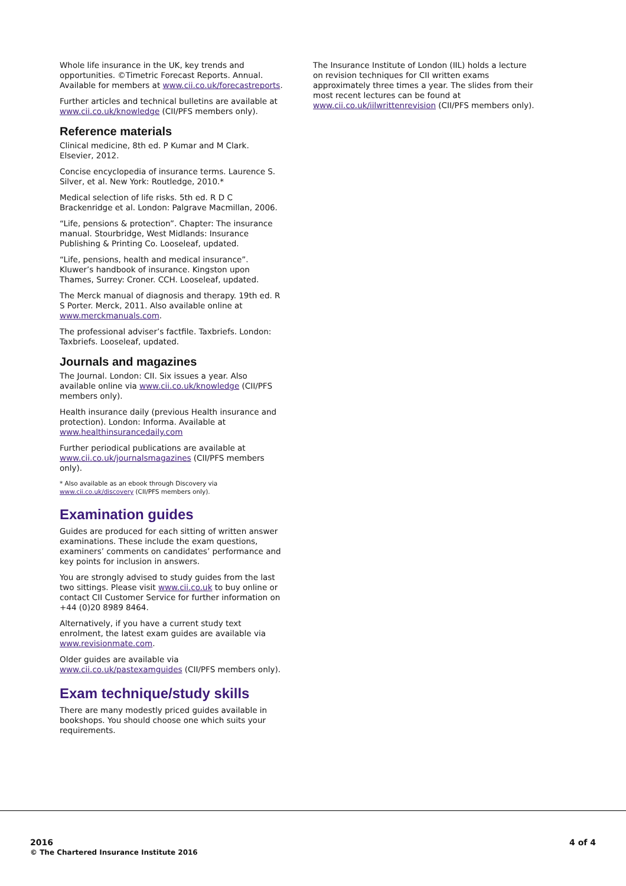Whole life insurance in the UK, key trends and opportunities. ©Timetric Forecast Reports. Annual. Available for members at www.cii.co.uk/forecastreports.
Further articles and technical bulletins are available at www.cii.co.uk/knowledge (CII/PFS members only).
Reference materials
Clinical medicine, 8th ed. P Kumar and M Clark. Elsevier, 2012.
Concise encyclopedia of insurance terms. Laurence S. Silver, et al. New York: Routledge, 2010.*
Medical selection of life risks. 5th ed. R D C Brackenridge et al. London: Palgrave Macmillan, 2006.
“Life, pensions & protection”. Chapter: The insurance manual. Stourbridge, West Midlands: Insurance Publishing & Printing Co. Looseleaf, updated.
“Life, pensions, health and medical insurance”. Kluwer’s handbook of insurance. Kingston upon Thames, Surrey: Croner. CCH. Looseleaf, updated.
The Merck manual of diagnosis and therapy. 19th ed. R S Porter. Merck, 2011. Also available online at www.merckmanuals.com.
The professional adviser’s factfile. Taxbriefs. London: Taxbriefs. Looseleaf, updated.
Journals and magazines
The Journal. London: CII. Six issues a year. Also available online via www.cii.co.uk/knowledge (CII/PFS members only).
Health insurance daily (previous Health insurance and protection). London: Informa. Available at www.healthinsurancedaily.com
Further periodical publications are available at www.cii.co.uk/journalsmagazines (CII/PFS members only).
* Also available as an ebook through Discovery via www.cii.co.uk/discovery (CII/PFS members only).
Examination guides
Guides are produced for each sitting of written answer examinations. These include the exam questions, examiners’ comments on candidates’ performance and key points for inclusion in answers.
You are strongly advised to study guides from the last two sittings. Please visit www.cii.co.uk to buy online or contact CII Customer Service for further information on +44 (0)20 8989 8464.
Alternatively, if you have a current study text enrolment, the latest exam guides are available via www.revisionmate.com.
Older guides are available via www.cii.co.uk/pastexamguides (CII/PFS members only).
Exam technique/study skills
There are many modestly priced guides available in bookshops. You should choose one which suits your requirements.
The Insurance Institute of London (IIL) holds a lecture on revision techniques for CII written exams approximately three times a year. The slides from their most recent lectures can be found at www.cii.co.uk/iilwrittenrevision (CII/PFS members only).
2016
© The Chartered Insurance Institute 2016
4 of 4